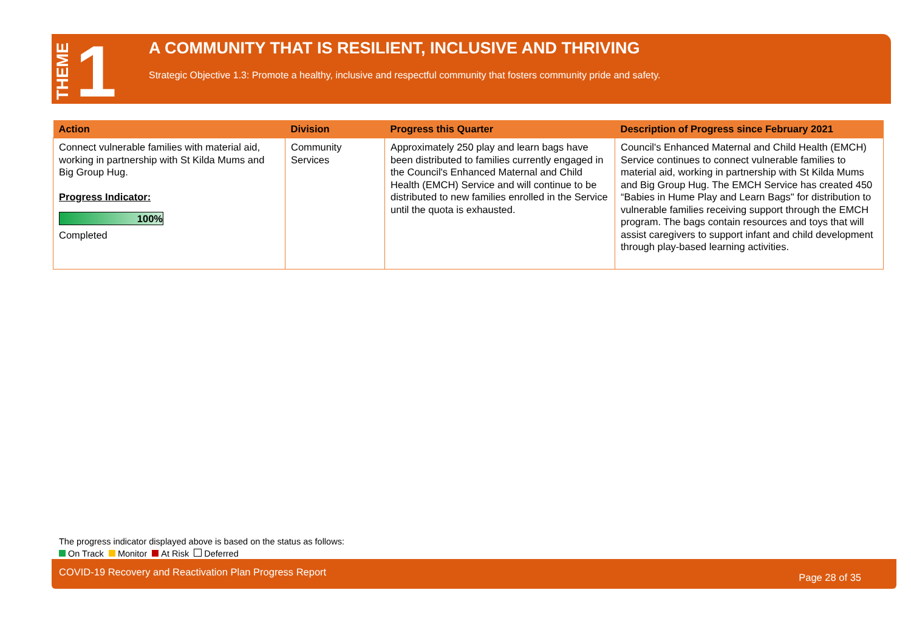THEME 1
A COMMUNITY THAT IS RESILIENT, INCLUSIVE AND THRIVING
Strategic Objective 1.3: Promote a healthy, inclusive and respectful community that fosters community pride and safety.
| Action | Division | Progress this Quarter | Description of Progress since February 2021 |
| --- | --- | --- | --- |
| Connect vulnerable families with material aid, working in partnership with St Kilda Mums and Big Group Hug. Progress Indicator: 100% Completed | Community Services | Approximately 250 play and learn bags have been distributed to families currently engaged in the Council's Enhanced Maternal and Child Health (EMCH) Service and will continue to be distributed to new families enrolled in the Service until the quota is exhausted. | Council's Enhanced Maternal and Child Health (EMCH) Service continues to connect vulnerable families to material aid, working in partnership with St Kilda Mums and Big Group Hug. The EMCH Service has created 450 “Babies in Hume Play and Learn Bags" for distribution to vulnerable families receiving support through the EMCH program. The bags contain resources and toys that will assist caregivers to support infant and child development through play-based learning activities. |
The progress indicator displayed above is based on the status as follows:
On Track Monitor At Risk Deferred
COVID-19 Recovery and Reactivation Plan Progress Report Page 28 of 35